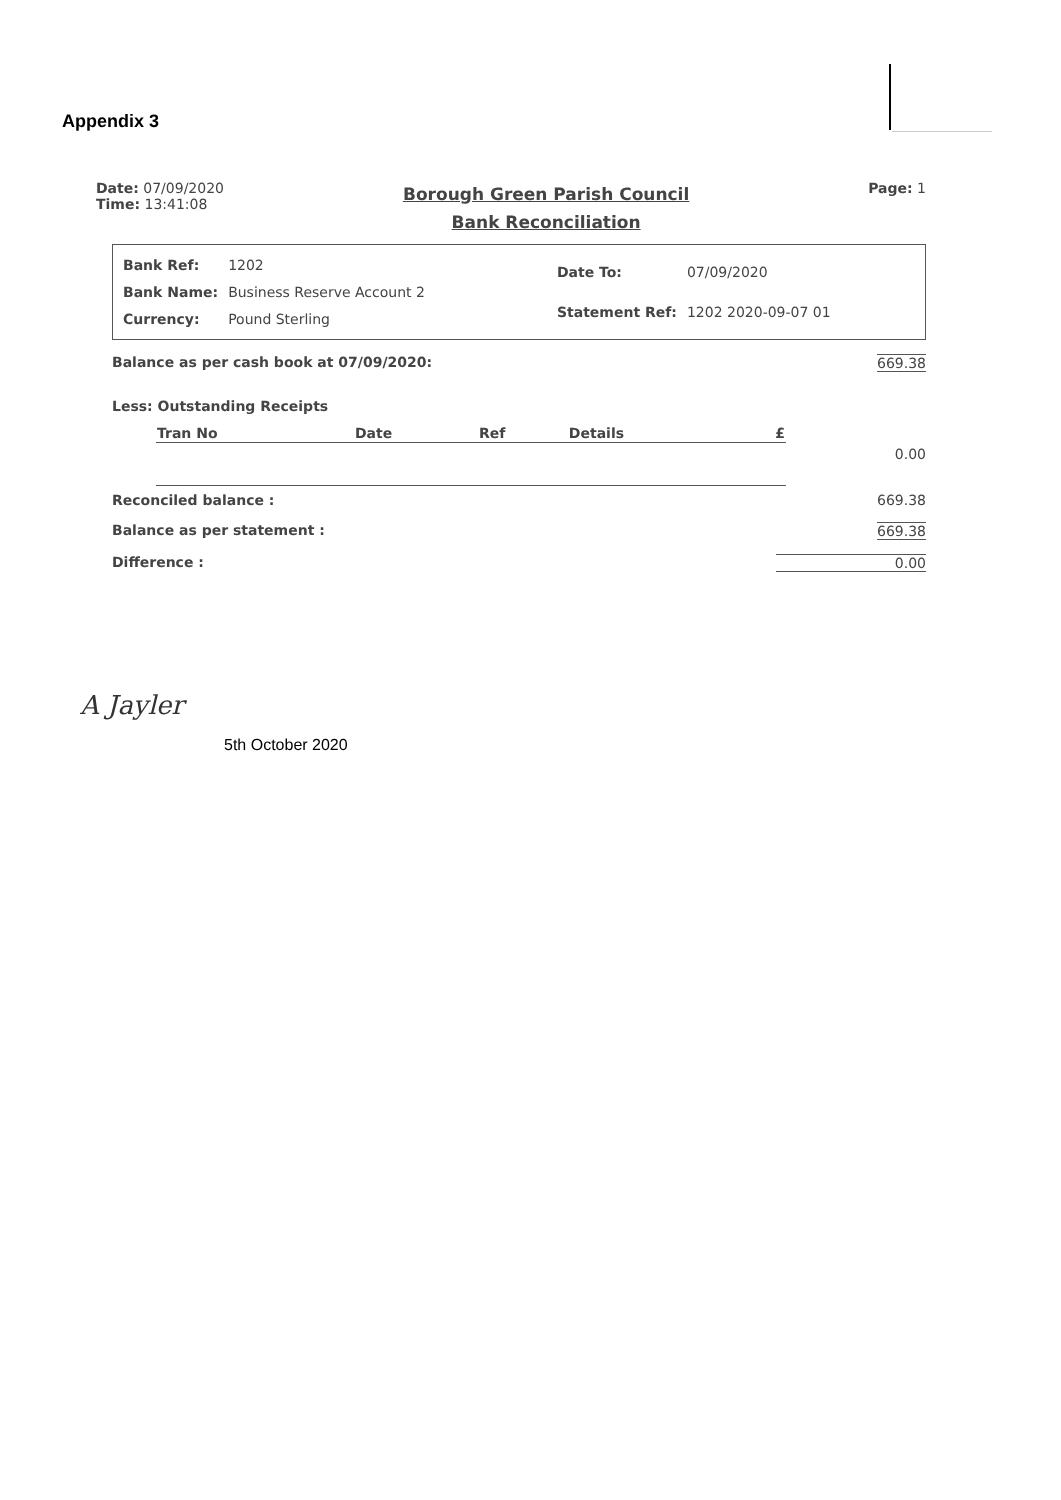Appendix 3
Date: 07/09/2020
Time: 13:41:08
Borough Green Parish Council
Bank Reconciliation
Page: 1
| Bank Ref: | 1202 |
| Bank Name: | Business Reserve Account 2 |
| Currency: | Pound Sterling |
| Date To: | 07/09/2020 |
| Statement Ref: | 1202 2020-09-07 01 |
Balance as per cash book at 07/09/2020: 669.38
Less: Outstanding Receipts
| Tran No | Date | Ref | Details | £ |
| --- | --- | --- | --- | --- |
0.00
Reconciled balance : 669.38
Balance as per statement : 669.38
Difference : 0.00
A Jayler
5th October 2020